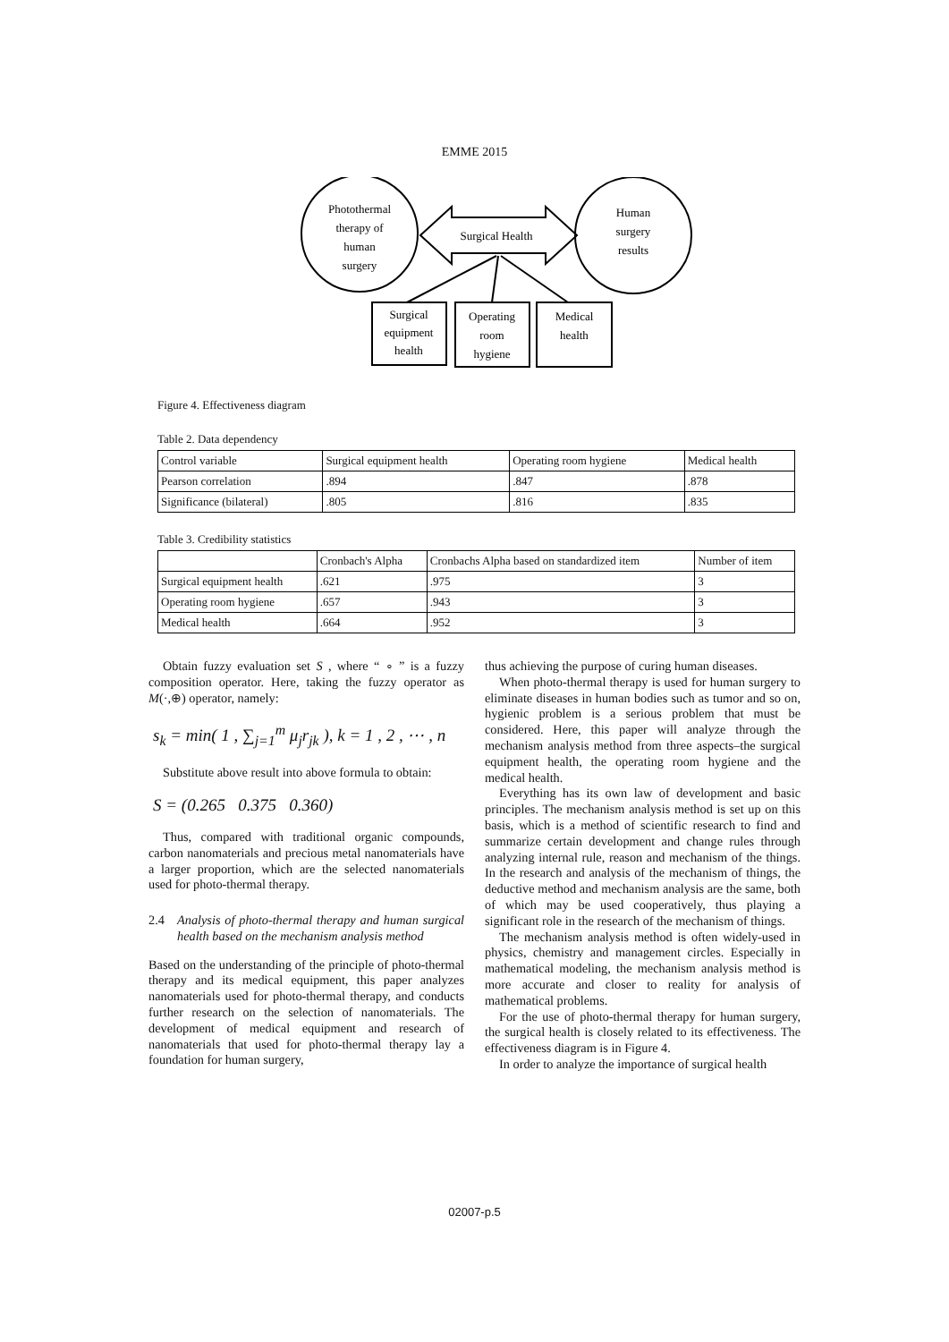EMME 2015
Photothermal
therapy of
human
surgery
Human
surgery
results
Surgical Health
Surgical
equipment
health
Operating
room
hygiene
Medical
health
Figure 4. Effectiveness diagram
Table 2. Data dependency
| Control variable | Surgical equipment health | Operating room hygiene | Medical health |
| --- | --- | --- | --- |
| Pearson correlation | .894 | .847 | .878 |
| Significance (bilateral) | .805 | .816 | .835 |
Table 3. Credibility statistics
| | Cronbach's Alpha | Cronbachs Alpha based on standardized item | Number of item |
| --- | --- | --- | --- |
| Surgical equipment health | .621 | .975 | 3 |
| Operating room hygiene | .657 | .943 | 3 |
| Medical health | .664 | .952 | 3 |
Obtain fuzzy evaluation set S , where “ ∘ ” is a fuzzy composition operator. Here, taking the fuzzy operator as M(·,⊕) operator, namely:
s<sub>k</sub> = min( 1 , ∑<sub>j=1</sub><sup>m</sup> μ<sub>j</sub>r<sub>jk</sub> ), k = 1 , 2 , ⋯ , n
Substitute above result into above formula to obtain:
S = (0.265 0.375 0.360)
Thus, compared with traditional organic compounds, carbon nanomaterials and precious metal nanomaterials have a larger proportion, which are the selected nanomaterials used for photo-thermal therapy.
2.4 Analysis of photo-thermal therapy and human surgical health based on the mechanism analysis method
Based on the understanding of the principle of photo-thermal therapy and its medical equipment, this paper analyzes nanomaterials used for photo-thermal therapy, and conducts further research on the selection of nanomaterials. The development of medical equipment and research of nanomaterials that used for photo-thermal therapy lay a foundation for human surgery,
thus achieving the purpose of curing human diseases.
When photo-thermal therapy is used for human surgery to eliminate diseases in human bodies such as tumor and so on, hygienic problem is a serious problem that must be considered. Here, this paper will analyze through the mechanism analysis method from three aspects–the surgical equipment health, the operating room hygiene and the medical health.
Everything has its own law of development and basic principles. The mechanism analysis method is set up on this basis, which is a method of scientific research to find and summarize certain development and change rules through analyzing internal rule, reason and mechanism of the things. In the research and analysis of the mechanism of things, the deductive method and mechanism analysis are the same, both of which may be used cooperatively, thus playing a significant role in the research of the mechanism of things.
The mechanism analysis method is often widely-used in physics, chemistry and management circles. Especially in mathematical modeling, the mechanism analysis method is more accurate and closer to reality for analysis of mathematical problems.
For the use of photo-thermal therapy for human surgery, the surgical health is closely related to its effectiveness. The effectiveness diagram is in Figure 4.
In order to analyze the importance of surgical health
02007-p.5